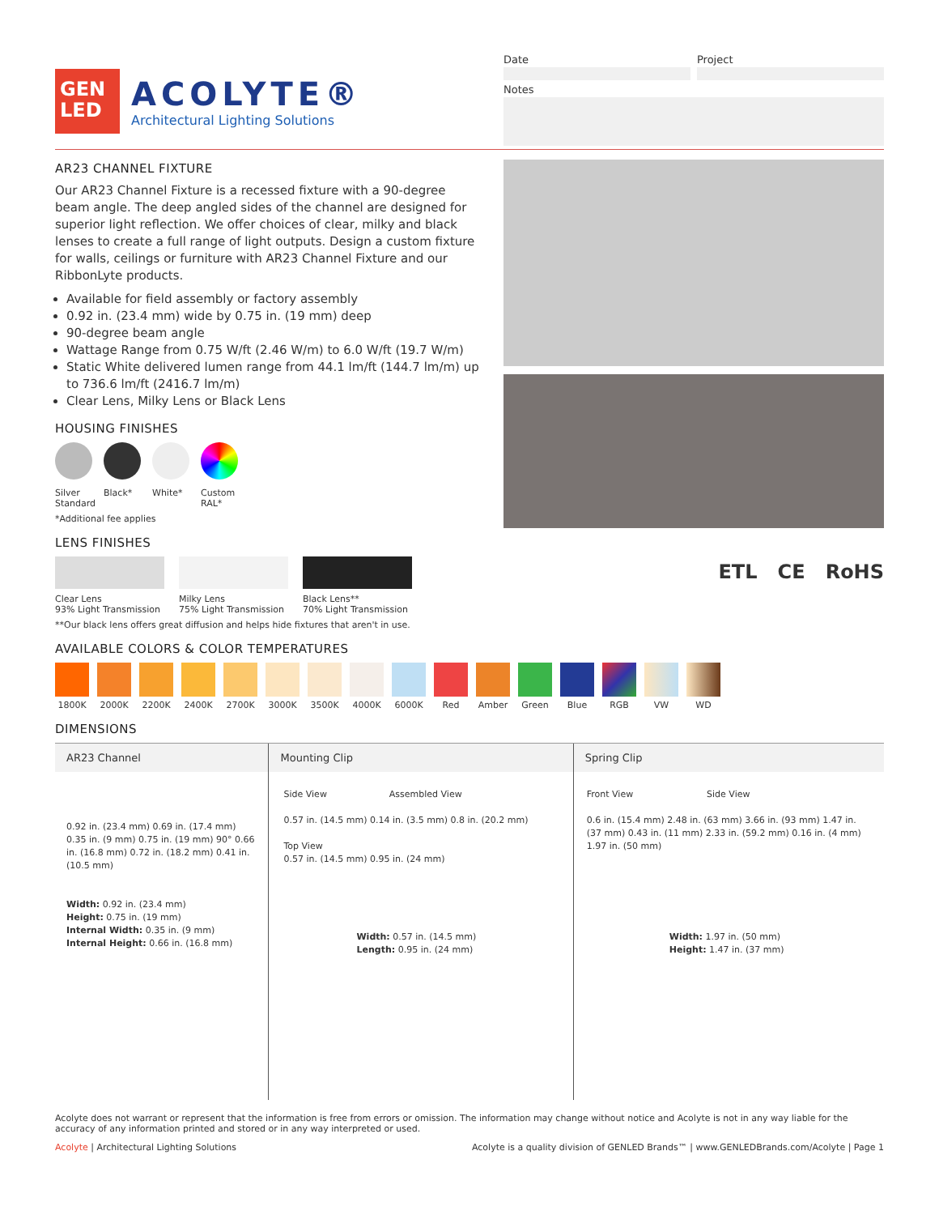GEN
LED
ACOLYTE®
Architectural Lighting Solutions
Date Project
Notes
AR23 CHANNEL FIXTURE
Our AR23 Channel Fixture is a recessed fixture with a 90-degree beam angle. The deep angled sides of the channel are designed for superior light reflection. We offer choices of clear, milky and black lenses to create a full range of light outputs. Design a custom fixture for walls, ceilings or furniture with AR23 Channel Fixture and our RibbonLyte products.
Available for field assembly or factory assembly
0.92 in. (23.4 mm) wide by 0.75 in. (19 mm) deep
90-degree beam angle
Wattage Range from 0.75 W/ft (2.46 W/m) to 6.0 W/ft (19.7 W/m)
Static White delivered lumen range from 44.1 lm/ft (144.7 lm/m) up to 736.6 lm/ft (2416.7 lm/m)
Clear Lens, Milky Lens or Black Lens
HOUSING FINISHES
Silver Standard
Black* White* Custom RAL*
*Additional fee applies
LENS FINISHES
Clear Lens
93% Light Transmission
Milky Lens
75% Light Transmission
Black Lens**
70% Light Transmission
**Our black lens offers great diffusion and helps hide fixtures that aren't in use.
ETL CE RoHS
AVAILABLE COLORS & COLOR TEMPERATURES
1800K 2000K 2200K 2400K 2700K 3000K 3500K 4000K 6000K Red Amber Green Blue RGB VW WD
DIMENSIONS
AR23 Channel
0.92 in. (23.4 mm) 0.69 in. (17.4 mm) 0.35 in. (9 mm) 0.75 in. (19 mm) 90° 0.66 in. (16.8 mm) 0.72 in. (18.2 mm) 0.41 in. (10.5 mm)
Width: 0.92 in. (23.4 mm)
Height: 0.75 in. (19 mm)
Internal Width: 0.35 in. (9 mm)
Internal Height: 0.66 in. (16.8 mm)
Mounting Clip
Side View Assembled View
0.57 in. (14.5 mm) 0.14 in. (3.5 mm) 0.8 in. (20.2 mm)
Top View
0.57 in. (14.5 mm) 0.95 in. (24 mm)
Width: 0.57 in. (14.5 mm)
Length: 0.95 in. (24 mm)
Spring Clip
Front View Side View
0.6 in. (15.4 mm) 2.48 in. (63 mm) 3.66 in. (93 mm) 1.47 in. (37 mm) 0.43 in. (11 mm) 2.33 in. (59.2 mm) 0.16 in. (4 mm) 1.97 in. (50 mm)
Width: 1.97 in. (50 mm)
Height: 1.47 in. (37 mm)
Acolyte does not warrant or represent that the information is free from errors or omission. The information may change without notice and Acolyte is not in any way liable for the accuracy of any information printed and stored or in any way interpreted or used.
Acolyte | Architectural Lighting Solutions Acolyte is a quality division of GENLED Brands™ | www.GENLEDBrands.com/Acolyte | Page 1